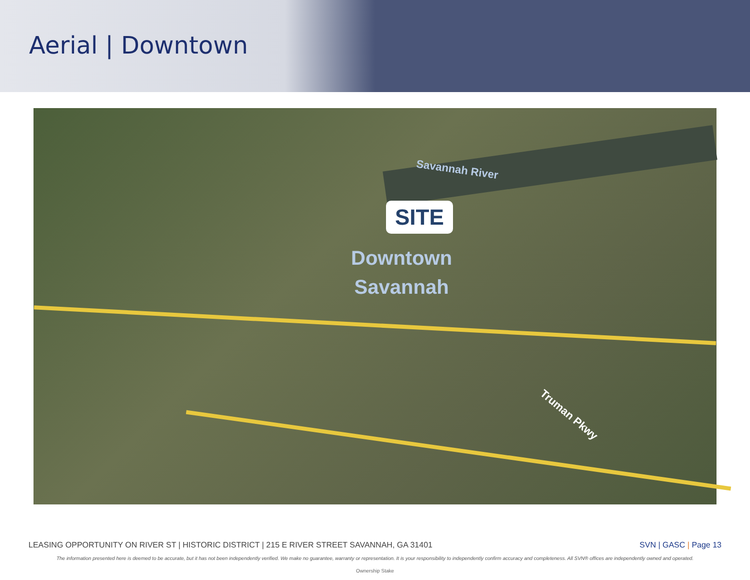Aerial | Downtown
Savannah River
SITE
Downtown
Savannah
Truman Pkwy
LEASING OPPORTUNITY ON RIVER ST | HISTORIC DISTRICT | 215 E RIVER STREET SAVANNAH, GA 31401 SVN | GASC | Page 13
The information presented here is deemed to be accurate, but it has not been independently verified. We make no guarantee, warranty or representation. It is your responsibility to independently confirm accuracy and completeness. All SVN® offices are independently owned and operated.
Ownership Stake